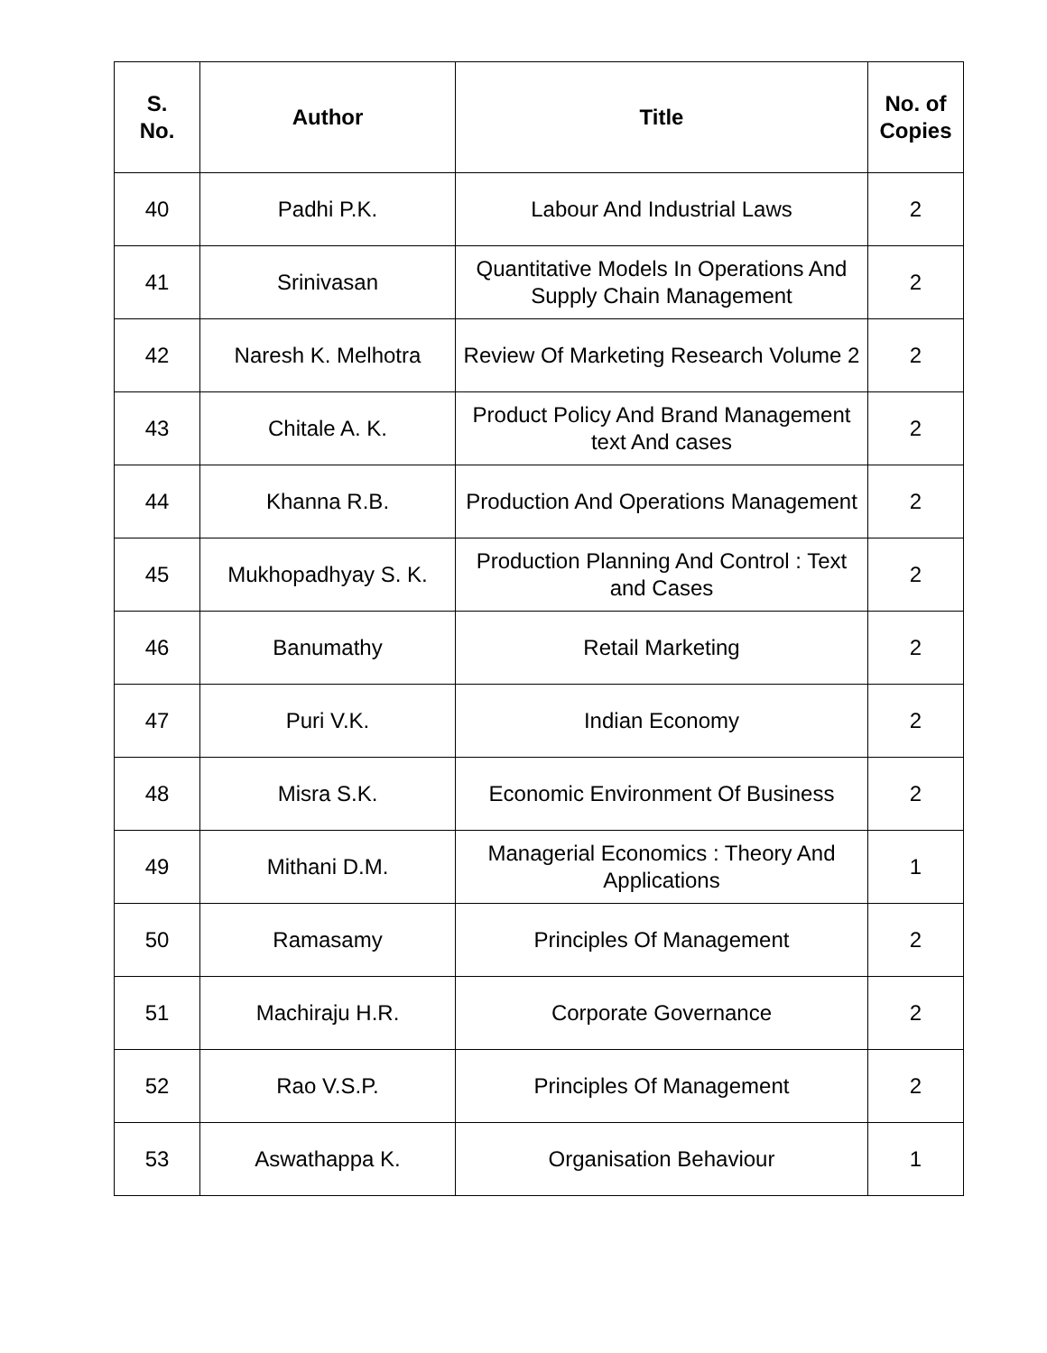| S. No. | Author | Title | No. of Copies |
| --- | --- | --- | --- |
| 40 | Padhi P.K. | Labour And Industrial Laws | 2 |
| 41 | Srinivasan | Quantitative Models In Operations And Supply Chain Management | 2 |
| 42 | Naresh K. Melhotra | Review Of Marketing Research Volume 2 | 2 |
| 43 | Chitale A. K. | Product Policy And Brand Management text And cases | 2 |
| 44 | Khanna R.B. | Production And Operations Management | 2 |
| 45 | Mukhopadhyay S. K. | Production Planning And Control : Text and Cases | 2 |
| 46 | Banumathy | Retail Marketing | 2 |
| 47 | Puri V.K. | Indian Economy | 2 |
| 48 | Misra S.K. | Economic Environment Of Business | 2 |
| 49 | Mithani D.M. | Managerial Economics : Theory And Applications | 1 |
| 50 | Ramasamy | Principles Of Management | 2 |
| 51 | Machiraju H.R. | Corporate Governance | 2 |
| 52 | Rao V.S.P. | Principles Of Management | 2 |
| 53 | Aswathappa K. | Organisation Behaviour | 1 |